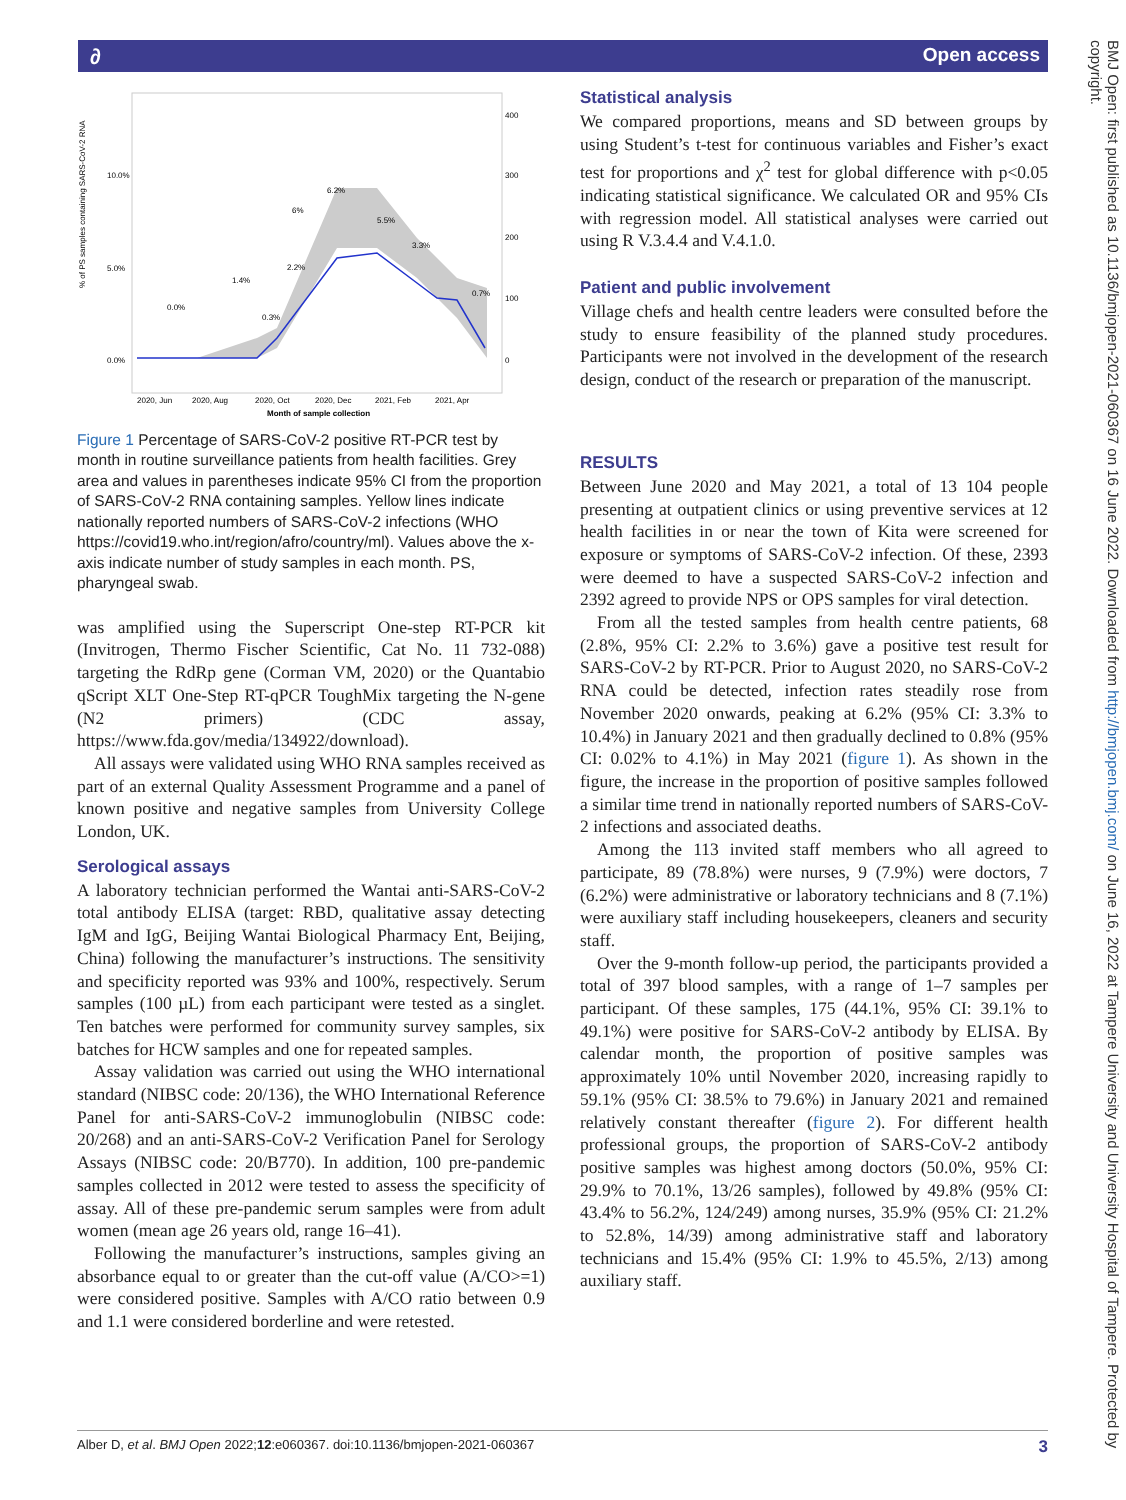Open access ∂
BMJ Open: first published as 10.1136/bmjopen-2021-060367 on 16 June 2022. Downloaded from http://bmjopen.bmj.com/ on June 16, 2022 at Tampere University and University Hospital of Tampere. Protected by copyright.
10.0%
5.0%
0.0%
400
300
200
100
0
% of PS samples containing SARS-CoV-2 RNA
2020, Jun
2020, Aug
2020, Oct
2020, Dec
2021, Feb
2021, Apr
Month of sample collection
6.2%
6%
5.5%
3.3%
2.2%
1.4%
0.3%
0.0%
0.7%
Figure 1 Percentage of SARS-CoV-2 positive RT-PCR test by month in routine surveillance patients from health facilities. Grey area and values in parentheses indicate 95% CI from the proportion of SARS-CoV-2 RNA containing samples. Yellow lines indicate nationally reported numbers of SARS-CoV-2 infections (WHO https://covid19.who.int/region/afro/country/ml). Values above the x-axis indicate number of study samples in each month. PS, pharyngeal swab.
was amplified using the Superscript One-step RT-PCR kit (Invitrogen, Thermo Fischer Scientific, Cat No. 11 732-088) targeting the RdRp gene (Corman VM, 2020) or the Quantabio qScript XLT One-Step RT-qPCR ToughMix targeting the N-gene (N2 primers) (CDC assay, https://www.fda.gov/media/134922/download).
All assays were validated using WHO RNA samples received as part of an external Quality Assessment Programme and a panel of known positive and negative samples from University College London, UK.
Serological assays
A laboratory technician performed the Wantai anti-SARS-CoV-2 total antibody ELISA (target: RBD, qualitative assay detecting IgM and IgG, Beijing Wantai Biological Pharmacy Ent, Beijing, China) following the manufacturer’s instructions. The sensitivity and specificity reported was 93% and 100%, respectively. Serum samples (100 µL) from each participant were tested as a singlet. Ten batches were performed for community survey samples, six batches for HCW samples and one for repeated samples.
Assay validation was carried out using the WHO international standard (NIBSC code: 20/136), the WHO International Reference Panel for anti-SARS-CoV-2 immunoglobulin (NIBSC code: 20/268) and an anti-SARS-CoV-2 Verification Panel for Serology Assays (NIBSC code: 20/B770). In addition, 100 pre-pandemic samples collected in 2012 were tested to assess the specificity of assay. All of these pre-pandemic serum samples were from adult women (mean age 26 years old, range 16–41).
Following the manufacturer’s instructions, samples giving an absorbance equal to or greater than the cut-off value (A/CO>=1) were considered positive. Samples with A/CO ratio between 0.9 and 1.1 were considered borderline and were retested.
Statistical analysis
We compared proportions, means and SD between groups by using Student’s t-test for continuous variables and Fisher’s exact test for proportions and χ<sup>2</sup> test for global difference with p<0.05 indicating statistical significance. We calculated OR and 95% CIs with regression model. All statistical analyses were carried out using R V.3.4.4 and V.4.1.0.
Patient and public involvement
Village chefs and health centre leaders were consulted before the study to ensure feasibility of the planned study procedures. Participants were not involved in the development of the research design, conduct of the research or preparation of the manuscript.
RESULTS
Between June 2020 and May 2021, a total of 13 104 people presenting at outpatient clinics or using preventive services at 12 health facilities in or near the town of Kita were screened for exposure or symptoms of SARS-CoV-2 infection. Of these, 2393 were deemed to have a suspected SARS-CoV-2 infection and 2392 agreed to provide NPS or OPS samples for viral detection.
From all the tested samples from health centre patients, 68 (2.8%, 95% CI: 2.2% to 3.6%) gave a positive test result for SARS-CoV-2 by RT-PCR. Prior to August 2020, no SARS-CoV-2 RNA could be detected, infection rates steadily rose from November 2020 onwards, peaking at 6.2% (95% CI: 3.3% to 10.4%) in January 2021 and then gradually declined to 0.8% (95% CI: 0.02% to 4.1%) in May 2021 (figure 1). As shown in the figure, the increase in the proportion of positive samples followed a similar time trend in nationally reported numbers of SARS-CoV-2 infections and associated deaths.
Among the 113 invited staff members who all agreed to participate, 89 (78.8%) were nurses, 9 (7.9%) were doctors, 7 (6.2%) were administrative or laboratory technicians and 8 (7.1%) were auxiliary staff including housekeepers, cleaners and security staff.
Over the 9-month follow-up period, the participants provided a total of 397 blood samples, with a range of 1–7 samples per participant. Of these samples, 175 (44.1%, 95% CI: 39.1% to 49.1%) were positive for SARS-CoV-2 antibody by ELISA. By calendar month, the proportion of positive samples was approximately 10% until November 2020, increasing rapidly to 59.1% (95% CI: 38.5% to 79.6%) in January 2021 and remained relatively constant thereafter (figure 2). For different health professional groups, the proportion of SARS-CoV-2 antibody positive samples was highest among doctors (50.0%, 95% CI: 29.9% to 70.1%, 13/26 samples), followed by 49.8% (95% CI: 43.4% to 56.2%, 124/249) among nurses, 35.9% (95% CI: 21.2% to 52.8%, 14/39) among administrative staff and laboratory technicians and 15.4% (95% CI: 1.9% to 45.5%, 2/13) among auxiliary staff.
Alber D, et al. BMJ Open 2022;12:e060367. doi:10.1136/bmjopen-2021-060367 3